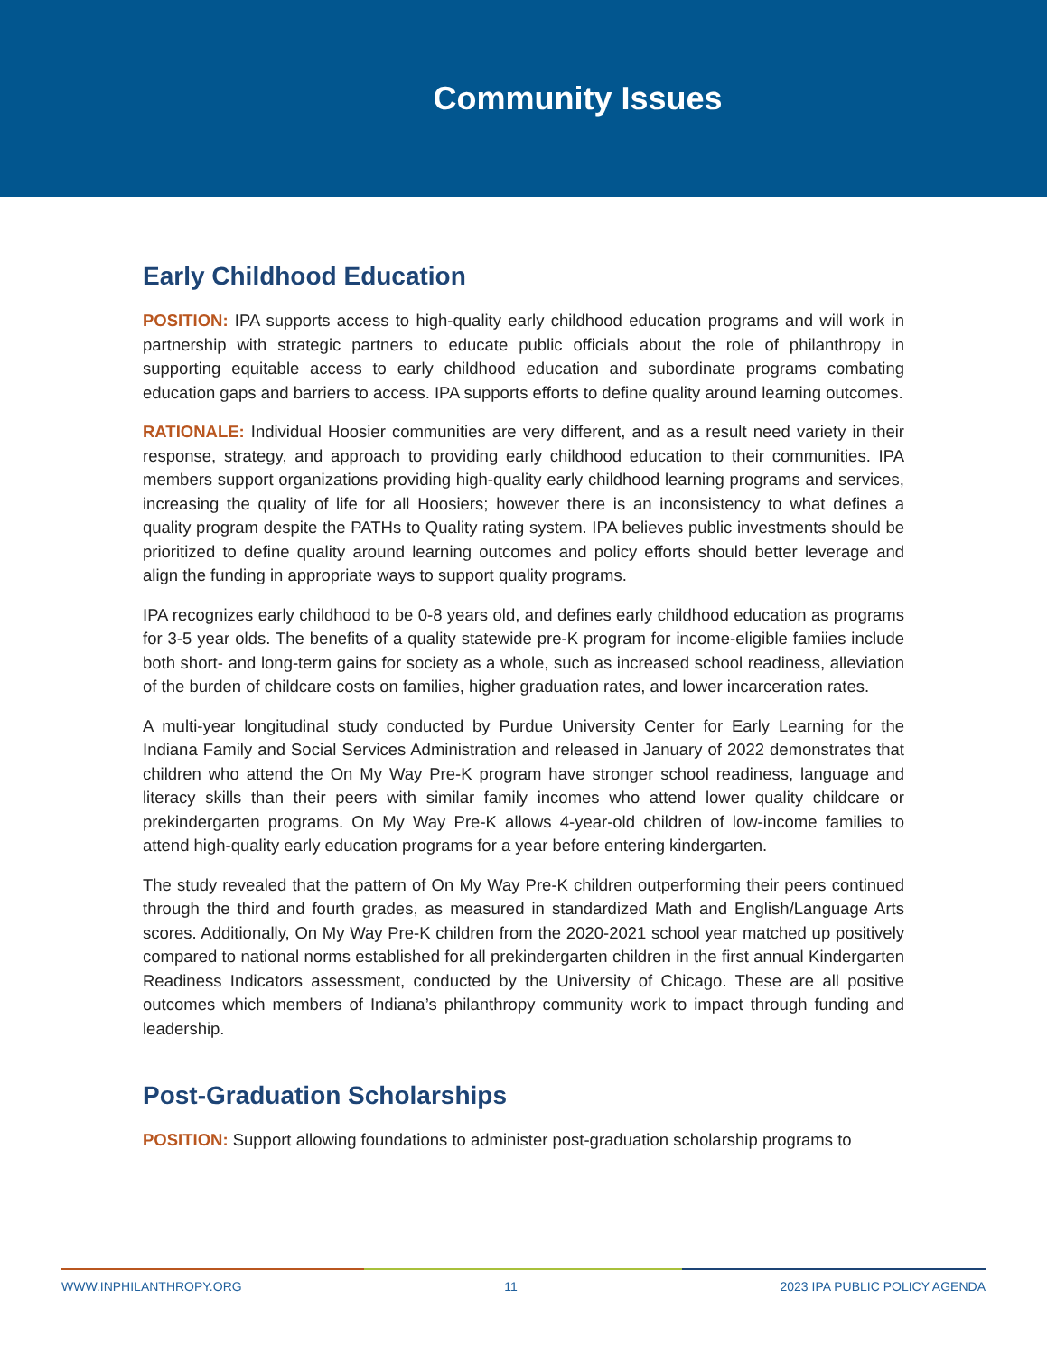Community Issues
Early Childhood Education
POSITION: IPA supports access to high-quality early childhood education programs and will work in partnership with strategic partners to educate public officials about the role of philanthropy in supporting equitable access to early childhood education and subordinate programs combating education gaps and barriers to access. IPA supports efforts to define quality around learning outcomes.
RATIONALE: Individual Hoosier communities are very different, and as a result need variety in their response, strategy, and approach to providing early childhood education to their communities. IPA members support organizations providing high-quality early childhood learning programs and services, increasing the quality of life for all Hoosiers; however there is an inconsistency to what defines a quality program despite the PATHs to Quality rating system. IPA believes public investments should be prioritized to define quality around learning outcomes and policy efforts should better leverage and align the funding in appropriate ways to support quality programs.
IPA recognizes early childhood to be 0-8 years old, and defines early childhood education as programs for 3-5 year olds. The benefits of a quality statewide pre-K program for income-eligible famiies include both short- and long-term gains for society as a whole, such as increased school readiness, alleviation of the burden of childcare costs on families, higher graduation rates, and lower incarceration rates.
A multi-year longitudinal study conducted by Purdue University Center for Early Learning for the Indiana Family and Social Services Administration and released in January of 2022 demonstrates that children who attend the On My Way Pre-K program have stronger school readiness, language and literacy skills than their peers with similar family incomes who attend lower quality childcare or prekindergarten programs. On My Way Pre-K allows 4-year-old children of low-income families to attend high-quality early education programs for a year before entering kindergarten.
The study revealed that the pattern of On My Way Pre-K children outperforming their peers continued through the third and fourth grades, as measured in standardized Math and English/Language Arts scores. Additionally, On My Way Pre-K children from the 2020-2021 school year matched up positively compared to national norms established for all prekindergarten children in the first annual Kindergarten Readiness Indicators assessment, conducted by the University of Chicago. These are all positive outcomes which members of Indiana’s philanthropy community work to impact through funding and leadership.
Post-Graduation Scholarships
POSITION: Support allowing foundations to administer post-graduation scholarship programs to
WWW.INPHILANTHROPY.ORG 11 2023 IPA PUBLIC POLICY AGENDA